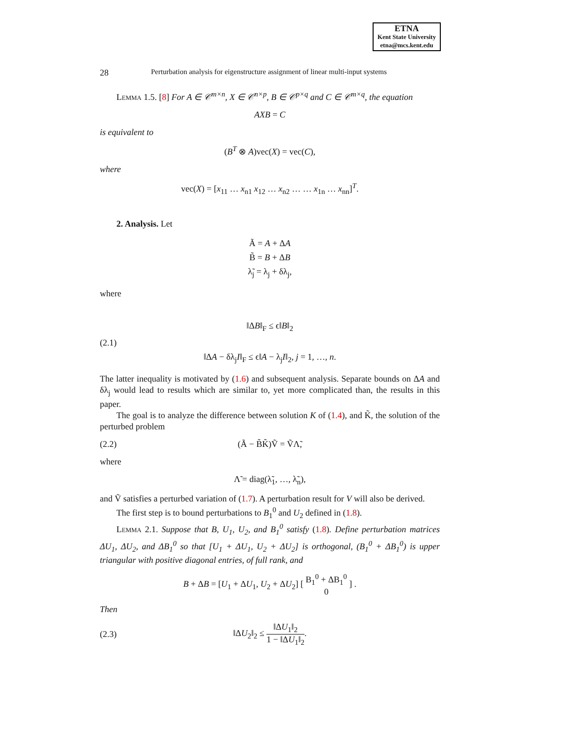ETNA
Kent State University
etna@mcs.kent.edu
28 Perturbation analysis for eigenstructure assignment of linear multi-input systems
Lemma 1.5. [8] For A ∈ 𝒞<sup>m×n</sup>, X ∈ 𝒞<sup>n×p</sup>, B ∈ 𝒞<sup>p×q</sup> and C ∈ 𝒞<sup>m×q</sup>, the equation
AXB = C
is equivalent to
(B<sup>T</sup> ⊗ A)vec(X) = vec(C),
where
vec(X) = [x<sub>11</sub> … x<sub>n1</sub> x<sub>12</sub> … x<sub>n2</sub> … … x<sub>1n</sub> … x<sub>nn</sub>]<sup>T</sup>.
2. Analysis. Let
Ã = A + ΔA
B̃ = B + ΔB
λ̃<sub>j</sub> = λ<sub>j</sub> + δλ<sub>j</sub>,
where
(2.1) ‖ΔB‖<sub>F</sub> ≤ ϵ‖B‖<sub>2</sub>
‖ΔA − δλ<sub>j</sub>I‖<sub>F</sub> ≤ ϵ‖A − λ<sub>j</sub>I‖<sub>2</sub>, j = 1, …, n.
The latter inequality is motivated by (1.6) and subsequent analysis. Separate bounds on ΔA and δλ<sub>j</sub> would lead to results which are similar to, yet more complicated than, the results in this paper.
The goal is to analyze the difference between solution K of (1.4), and K̃, the solution of the perturbed problem
(2.2) (Ã − B̃K̃)Ṽ = ṼΛ̃,
where
Λ̃ = diag(λ̃<sub>1</sub>, …, λ̃<sub>n</sub>),
and Ṽ satisfies a perturbed variation of (1.7). A perturbation result for V will also be derived.
The first step is to bound perturbations to B<sub>1</sub><sup>0</sup> and U<sub>2</sub> defined in (1.8).
Lemma 2.1. Suppose that B, U<sub>1</sub>, U<sub>2</sub>, and B<sub>1</sub><sup>0</sup> satisfy (1.8). Define perturbation matrices ΔU<sub>1</sub>, ΔU<sub>2</sub>, and ΔB<sub>1</sub><sup>0</sup> so that [U<sub>1</sub> + ΔU<sub>1</sub>, U<sub>2</sub> + ΔU<sub>2</sub>] is orthogonal, (B<sub>1</sub><sup>0</sup> + ΔB<sub>1</sub><sup>0</sup>) is upper triangular with positive diagonal entries, of full rank, and
B + ΔB = [U<sub>1</sub> + ΔU<sub>1</sub>, U<sub>2</sub> + ΔU<sub>2</sub>] [ B<sub>1</sub><sup>0</sup> + ΔB<sub>1</sub><sup>0</sup>
0 ] .
Then
(2.3) ‖ΔU<sub>2</sub>‖<sub>2</sub> ≤ ‖ΔU<sub>1</sub>‖<sub>2</sub> 1 − ‖ΔU<sub>1</sub>‖<sub>2</sub>.